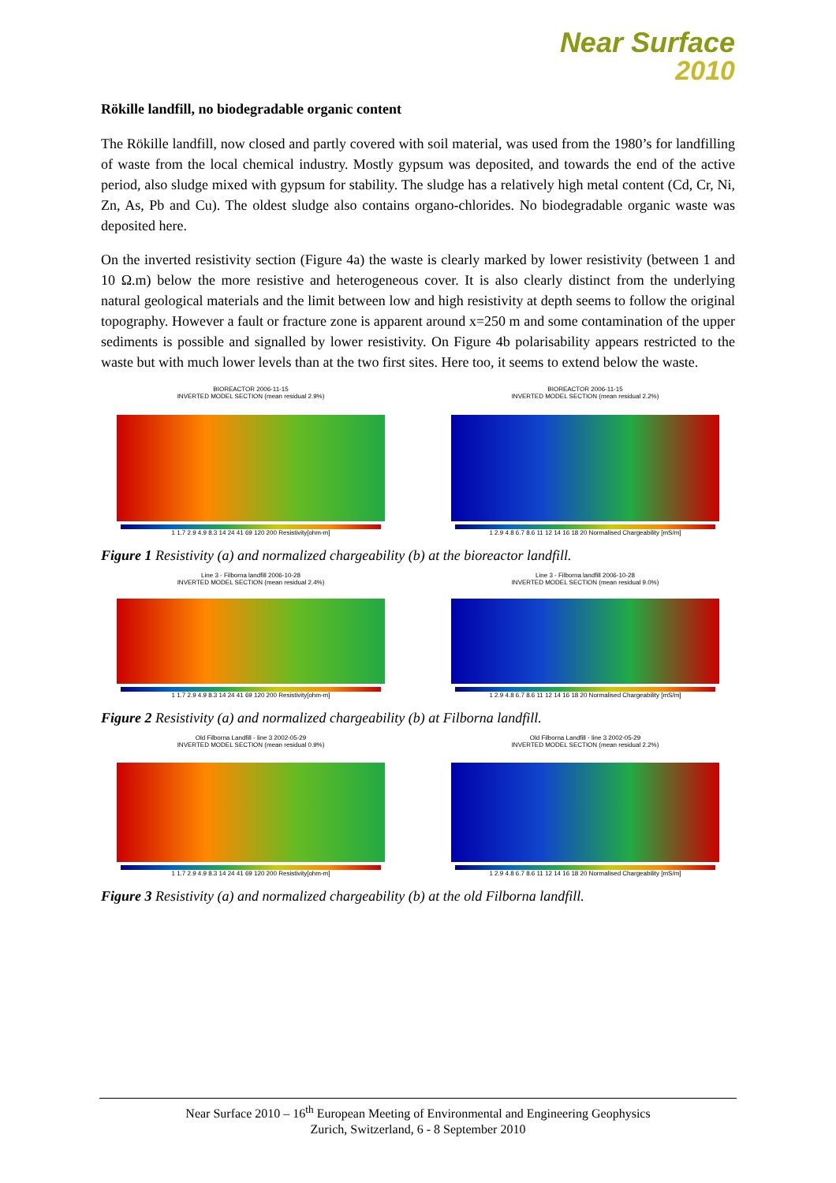Near Surface
2010
Rökille landfill, no biodegradable organic content
The Rökille landfill, now closed and partly covered with soil material, was used from the 1980’s for landfilling of waste from the local chemical industry. Mostly gypsum was deposited, and towards the end of the active period, also sludge mixed with gypsum for stability. The sludge has a relatively high metal content (Cd, Cr, Ni, Zn, As, Pb and Cu). The oldest sludge also contains organo-chlorides. No biodegradable organic waste was deposited here.
On the inverted resistivity section (Figure 4a) the waste is clearly marked by lower resistivity (between 1 and 10 Ω.m) below the more resistive and heterogeneous cover. It is also clearly distinct from the underlying natural geological materials and the limit between low and high resistivity at depth seems to follow the original topography. However a fault or fracture zone is apparent around x=250 m and some contamination of the upper sediments is possible and signalled by lower resistivity. On Figure 4b polarisability appears restricted to the waste but with much lower levels than at the two first sites. Here too, it seems to extend below the waste.
BIOREACTOR 2006-11-15
INVERTED MODEL SECTION (mean residual 2.9%)
1 1.7 2.9 4.9 8.3 14 24 41 69 120 200 Resistivity[ohm-m]
BIOREACTOR 2006-11-15
INVERTED MODEL SECTION (mean residual 2.2%)
1 2.9 4.8 6.7 8.6 11 12 14 16 18 20 Normalised Chargeability [mS/m]
Figure 1 Resistivity (a) and normalized chargeability (b) at the bioreactor landfill.
Line 3 - Filborna landfill 2006-10-28
INVERTED MODEL SECTION (mean residual 2.4%)
1 1.7 2.9 4.9 8.3 14 24 41 69 120 200 Resistivity[ohm-m]
Line 3 - Filborna landfill 2006-10-28
INVERTED MODEL SECTION (mean residual 9.0%)
1 2.9 4.8 6.7 8.6 11 12 14 16 18 20 Normalised Chargeability [mS/m]
Figure 2 Resistivity (a) and normalized chargeability (b) at Filborna landfill.
Old Filborna Landfill - line 3 2002-05-29
INVERTED MODEL SECTION (mean residual 0.9%)
1 1.7 2.9 4.9 8.3 14 24 41 69 120 200 Resistivity[ohm-m]
Old Filborna Landfill - line 3 2002-05-29
INVERTED MODEL SECTION (mean residual 2.2%)
1 2.9 4.8 6.7 8.6 11 12 14 16 18 20 Normalised Chargeability [mS/m]
Figure 3 Resistivity (a) and normalized chargeability (b) at the old Filborna landfill.
Near Surface 2010 – 16<sup>th</sup> European Meeting of Environmental and Engineering Geophysics
Zurich, Switzerland, 6 - 8 September 2010